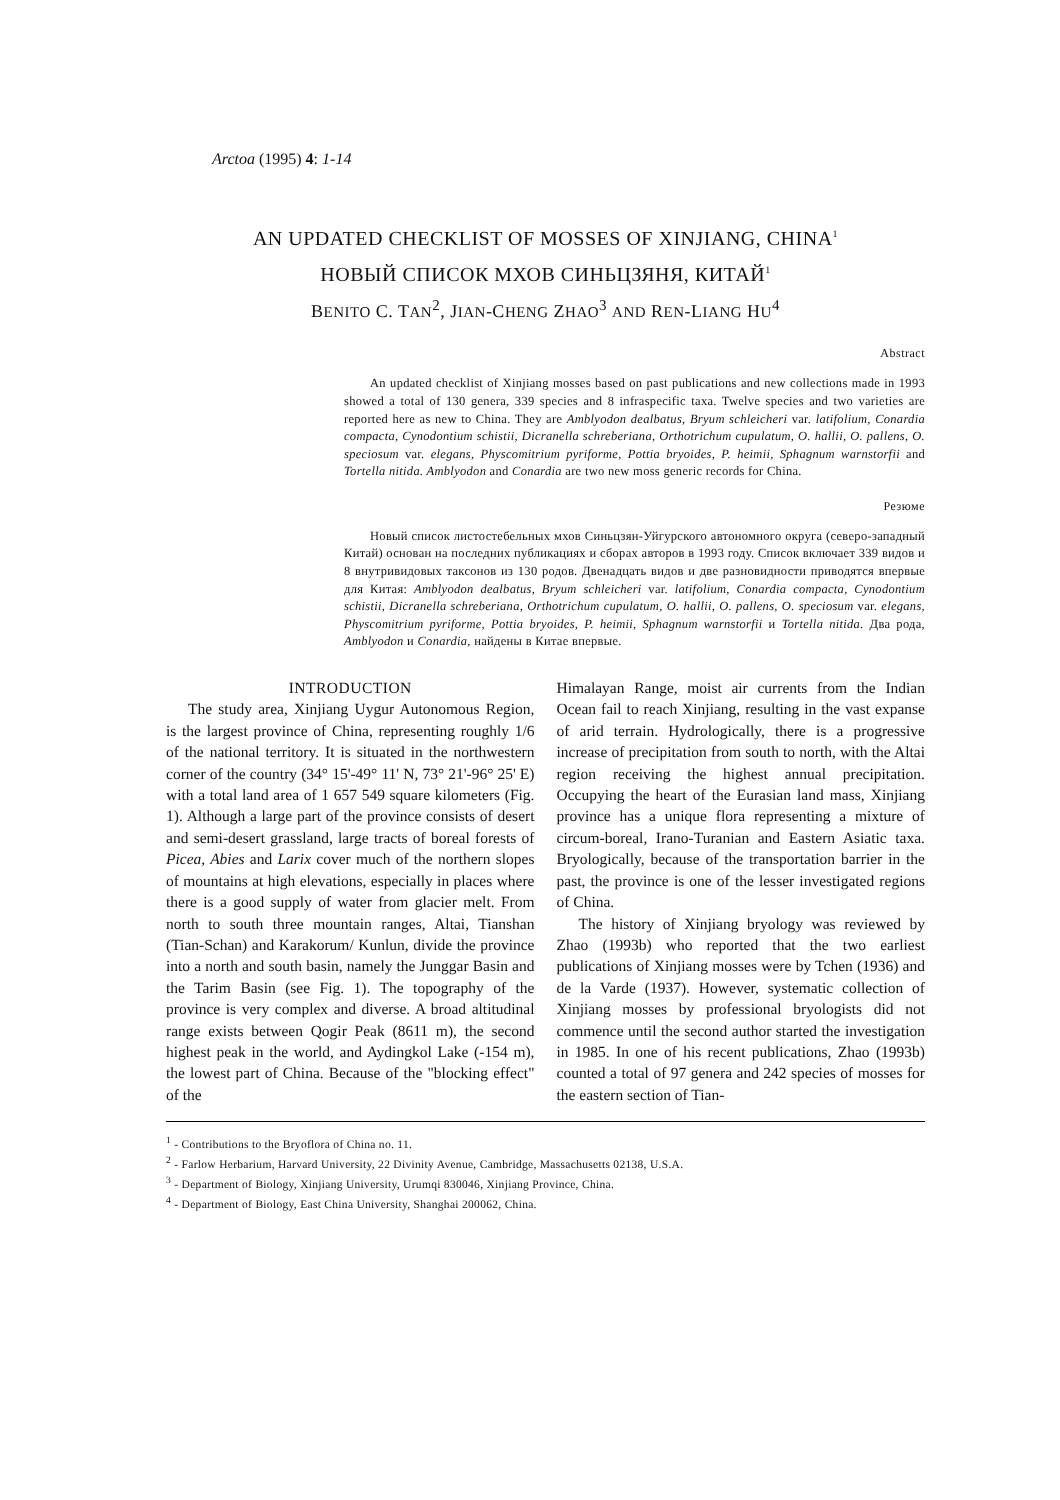Arctoa (1995) 4: 1-14
AN UPDATED CHECKLIST OF MOSSES OF XINJIANG, CHINA<sup>1</sup>
НОВЫЙ СПИСОК МХОВ СИНЬЦЗЯНЯ, КИТАЙ<sup>1</sup>
BENITO C. TAN<sup>2</sup>, JIAN-CHENG ZHAO<sup>3</sup> AND REN-LIANG HU<sup>4</sup>
Abstract
An updated checklist of Xinjiang mosses based on past publications and new collections made in 1993 showed a total of 130 genera, 339 species and 8 infraspecific taxa. Twelve species and two varieties are reported here as new to China. They are Amblyodon dealbatus, Bryum schleicheri var. latifolium, Conardia compacta, Cynodontium schistii, Dicranella schreberiana, Orthotrichum cupulatum, O. hallii, O. pallens, O. speciosum var. elegans, Physcomitrium pyriforme, Pottia bryoides, P. heimii, Sphagnum warnstorfii and Tortella nitida. Amblyodon and Conardia are two new moss generic records for China.
Резюме
Новый список листостебельных мхов Синьцзян-Уйгурского автономного округа (северо-западный Китай) основан на последних публикациях и сборах авторов в 1993 году. Список включает 339 видов и 8 внутривидовых таксонов из 130 родов. Двенадцать видов и две разновидности приводятся впервые для Китая: Amblyodon dealbatus, Bryum schleicheri var. latifolium, Conardia compacta, Cynodontium schistii, Dicranella schreberiana, Orthotrichum cupulatum, O. hallii, O. pallens, O. speciosum var. elegans, Physcomitrium pyriforme, Pottia bryoides, P. heimii, Sphagnum warnstorfii и Tortella nitida. Два рода, Amblyodon и Conardia, найдены в Китае впервые.
INTRODUCTION
The study area, Xinjiang Uygur Autonomous Region, is the largest province of China, representing roughly 1/6 of the national territory. It is situated in the northwestern corner of the country (34° 15'-49° 11' N, 73° 21'-96° 25' E) with a total land area of 1 657 549 square kilometers (Fig. 1). Although a large part of the province consists of desert and semi-desert grassland, large tracts of boreal forests of Picea, Abies and Larix cover much of the northern slopes of mountains at high elevations, especially in places where there is a good supply of water from glacier melt. From north to south three mountain ranges, Altai, Tianshan (Tian-Schan) and Karakorum/ Kunlun, divide the province into a north and south basin, namely the Junggar Basin and the Tarim Basin (see Fig. 1). The topography of the province is very complex and diverse. A broad altitudinal range exists between Qogir Peak (8611 m), the second highest peak in the world, and Aydingkol Lake (-154 m), the lowest part of China. Because of the "blocking effect" of the
Himalayan Range, moist air currents from the Indian Ocean fail to reach Xinjiang, resulting in the vast expanse of arid terrain. Hydrologically, there is a progressive increase of precipitation from south to north, with the Altai region receiving the highest annual precipitation. Occupying the heart of the Eurasian land mass, Xinjiang province has a unique flora representing a mixture of circum-boreal, Irano-Turanian and Eastern Asiatic taxa. Bryologically, because of the transportation barrier in the past, the province is one of the lesser investigated regions of China.
The history of Xinjiang bryology was reviewed by Zhao (1993b) who reported that the two earliest publications of Xinjiang mosses were by Tchen (1936) and de la Varde (1937). However, systematic collection of Xinjiang mosses by professional bryologists did not commence until the second author started the investigation in 1985. In one of his recent publications, Zhao (1993b) counted a total of 97 genera and 242 species of mosses for the eastern section of Tian-
<sup>1</sup> - Contributions to the Bryoflora of China no. 11.
<sup>2</sup> - Farlow Herbarium, Harvard University, 22 Divinity Avenue, Cambridge, Massachusetts 02138, U.S.A.
<sup>3</sup> - Department of Biology, Xinjiang University, Urumqi 830046, Xinjiang Province, China.
<sup>4</sup> - Department of Biology, East China University, Shanghai 200062, China.